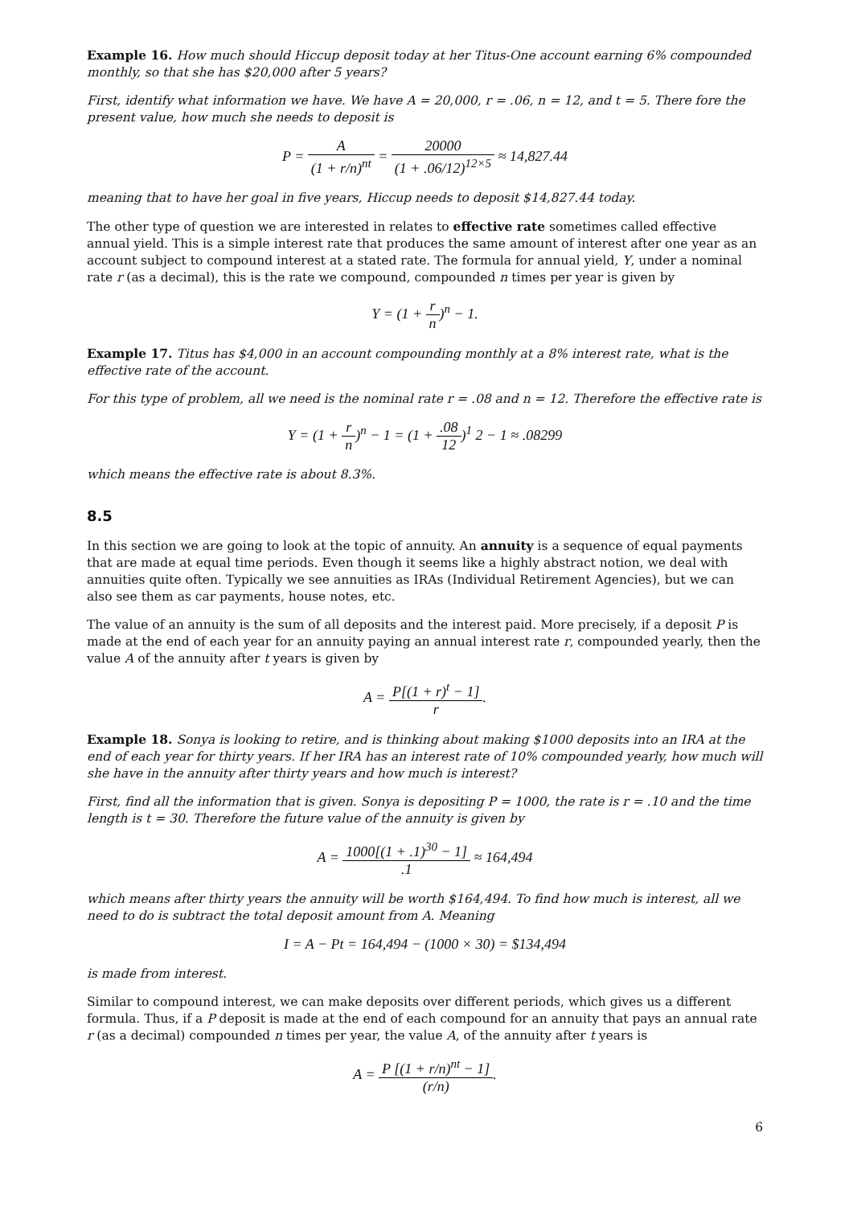Example 16. How much should Hiccup deposit today at her Titus-One account earning 6% compounded monthly, so that she has $20,000 after 5 years?
First, identify what information we have. We have A = 20,000, r = .06, n = 12, and t = 5. There fore the present value, how much she needs to deposit is
P = A (1 + r/n)<sup>nt</sup> = 20000 (1 + .06/12)<sup>12×5</sup> ≈ 14,827.44
meaning that to have her goal in five years, Hiccup needs to deposit $14,827.44 today.
The other type of question we are interested in relates to effective rate sometimes called effective annual yield. This is a simple interest rate that produces the same amount of interest after one year as an account subject to compound interest at a stated rate. The formula for annual yield, Y, under a nominal rate r (as a decimal), this is the rate we compound, compounded n times per year is given by
Y = (1 + r n)<sup>n</sup> − 1.
Example 17. Titus has $4,000 in an account compounding monthly at a 8% interest rate, what is the effective rate of the account.
For this type of problem, all we need is the nominal rate r = .08 and n = 12. Therefore the effective rate is
Y = (1 + r n)<sup>n</sup> − 1 = (1 + .08 12)<sup>1</sup> 2 − 1 ≈ .08299
which means the effective rate is about 8.3%.
8.5
In this section we are going to look at the topic of annuity. An annuity is a sequence of equal payments that are made at equal time periods. Even though it seems like a highly abstract notion, we deal with annuities quite often. Typically we see annuities as IRAs (Individual Retirement Agencies), but we can also see them as car payments, house notes, etc.
The value of an annuity is the sum of all deposits and the interest paid. More precisely, if a deposit P is made at the end of each year for an annuity paying an annual interest rate r, compounded yearly, then the value A of the annuity after t years is given by
A = P[(1 + r)<sup>t</sup> − 1] r.
Example 18. Sonya is looking to retire, and is thinking about making $1000 deposits into an IRA at the end of each year for thirty years. If her IRA has an interest rate of 10% compounded yearly, how much will she have in the annuity after thirty years and how much is interest?
First, find all the information that is given. Sonya is depositing P = 1000, the rate is r = .10 and the time length is t = 30. Therefore the future value of the annuity is given by
A = 1000[(1 + .1)<sup>30</sup> − 1].1 ≈ 164,494
which means after thirty years the annuity will be worth $164,494. To find how much is interest, all we need to do is subtract the total deposit amount from A. Meaning
I = A − Pt = 164,494 − (1000 × 30) = $134,494
is made from interest.
Similar to compound interest, we can make deposits over different periods, which gives us a different formula. Thus, if a P deposit is made at the end of each compound for an annuity that pays an annual rate r (as a decimal) compounded n times per year, the value A, of the annuity after t years is
A = P [(1 + r/n)<sup>nt</sup> − 1] (r/n).
6